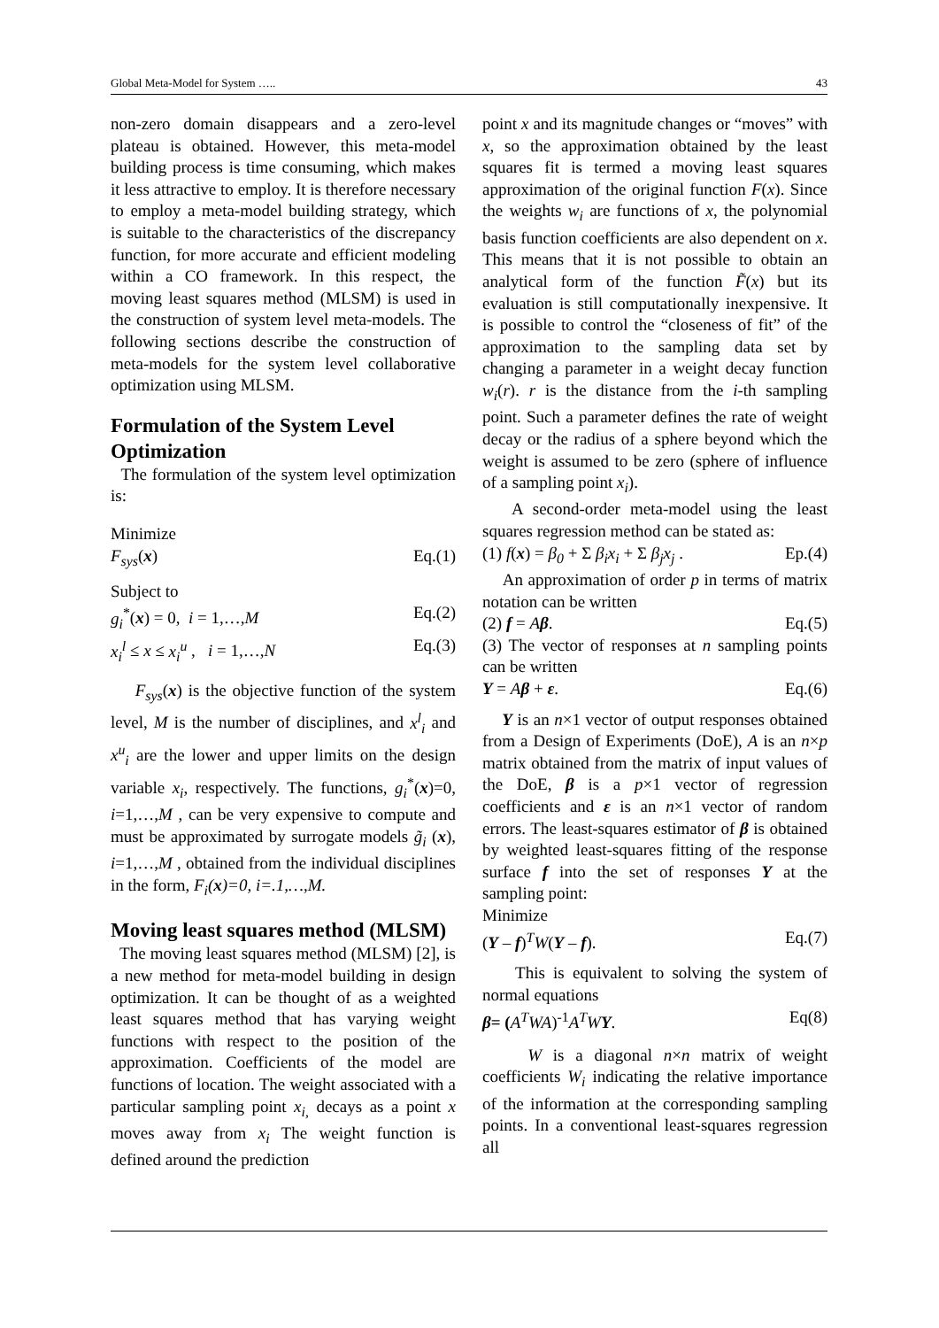Global Meta-Model for System ….. 43
non-zero domain disappears and a zero-level plateau is obtained. However, this meta-model building process is time consuming, which makes it less attractive to employ. It is therefore necessary to employ a meta-model building strategy, which is suitable to the characteristics of the discrepancy function, for more accurate and efficient modeling within a CO framework. In this respect, the moving least squares method (MLSM) is used in the construction of system level meta-models. The following sections describe the construction of meta-models for the system level collaborative optimization using MLSM.
Formulation of the System Level Optimization
The formulation of the system level optimization is:
Minimize
F<sub>sys</sub>(x) Eq.(1)
Subject to
g<sub>i</sub><sup>*</sup>(x) = 0, i = 1,…,M Eq.(2)
x<sub>i</sub><sup>l</sup> ≤ x ≤ x<sub>i</sub><sup>u</sup> , i = 1,…,N Eq.(3)
F<sub>sys</sub>(x) is the objective function of the system level, M is the number of disciplines, and x<sup>l</sup><sub>i</sub> and x<sup>u</sup><sub>i</sub> are the lower and upper limits on the design variable x<sub>i</sub>, respectively. The functions, g<sub>i</sub><sup>*</sup>(x)=0, i=1,…,M , can be very expensive to compute and must be approximated by surrogate models g̃<sub>i</sub> (x), i=1,…,M , obtained from the individual disciplines in the form, F<sub>i</sub>(x)=0, i=.1,…,M.
Moving least squares method (MLSM)
The moving least squares method (MLSM) [2], is a new method for meta-model building in design optimization. It can be thought of as a weighted least squares method that has varying weight functions with respect to the position of the approximation. Coefficients of the model are functions of location. The weight associated with a particular sampling point x<sub>i,</sub> decays as a point x moves away from x<sub>i</sub> The weight function is defined around the prediction
point x and its magnitude changes or “moves” with x, so the approximation obtained by the least squares fit is termed a moving least squares approximation of the original function F(x). Since the weights w<sub>i</sub> are functions of x, the polynomial basis function coefficients are also dependent on x. This means that it is not possible to obtain an analytical form of the function F̃(x) but its evaluation is still computationally inexpensive. It is possible to control the “closeness of fit” of the approximation to the sampling data set by changing a parameter in a weight decay function w<sub>i</sub>(r). r is the distance from the i-th sampling point. Such a parameter defines the rate of weight decay or the radius of a sphere beyond which the weight is assumed to be zero (sphere of influence of a sampling point x<sub>i</sub>).
A second-order meta-model using the least squares regression method can be stated as:
(1) f(x) = β<sub>0</sub> + Σ β<sub>i</sub>x<sub>i</sub> + Σ β<sub>j</sub>x<sub>j</sub> . Ep.(4)
An approximation of order p in terms of matrix notation can be written
(2) f = Aβ. Eq.(5)
(3) The vector of responses at n sampling points can be written
Y = Aβ + ε. Eq.(6)
Y is an n×1 vector of output responses obtained from a Design of Experiments (DoE), A is an n×p matrix obtained from the matrix of input values of the DoE, β is a p×1 vector of regression coefficients and ε is an n×1 vector of random errors. The least-squares estimator of β is obtained by weighted least-squares fitting of the response surface f into the set of responses Y at the sampling point:
Minimize
(Y – f)<sup>T</sup>W(Y – f). Eq.(7)
This is equivalent to solving the system of normal equations
β= (A<sup>T</sup>WA)<sup>-1</sup>A<sup>T</sup>WY. Eq(8)
W is a diagonal n×n matrix of weight coefficients W<sub>i</sub> indicating the relative importance of the information at the corresponding sampling points. In a conventional least-squares regression all